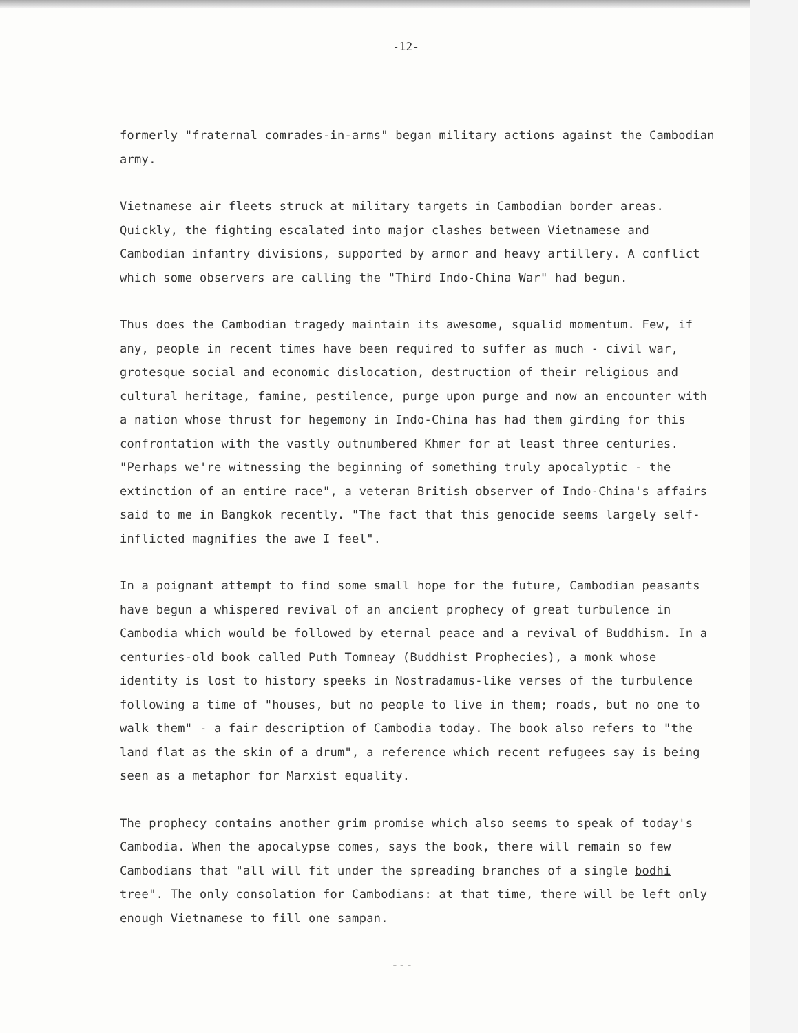-12-
formerly "fraternal comrades-in-arms" began military actions against the Cambodian army.
Vietnamese air fleets struck at military targets in Cambodian border areas. Quickly, the fighting escalated into major clashes between Vietnamese and Cambodian infantry divisions, supported by armor and heavy artillery. A conflict which some observers are calling the "Third Indo-China War" had begun.
Thus does the Cambodian tragedy maintain its awesome, squalid momentum. Few, if any, people in recent times have been required to suffer as much - civil war, grotesque social and economic dislocation, destruction of their religious and cultural heritage, famine, pestilence, purge upon purge and now an encounter with a nation whose thrust for hegemony in Indo-China has had them girding for this confrontation with the vastly outnumbered Khmer for at least three centuries. "Perhaps we're witnessing the beginning of something truly apocalyptic - the extinction of an entire race", a veteran British observer of Indo-China's affairs said to me in Bangkok recently. "The fact that this genocide seems largely self-inflicted magnifies the awe I feel".
In a poignant attempt to find some small hope for the future, Cambodian peasants have begun a whispered revival of an ancient prophecy of great turbulence in Cambodia which would be followed by eternal peace and a revival of Buddhism. In a centuries-old book called Puth Tomneay (Buddhist Prophecies), a monk whose identity is lost to history speeks in Nostradamus-like verses of the turbulence following a time of "houses, but no people to live in them; roads, but no one to walk them" - a fair description of Cambodia today. The book also refers to "the land flat as the skin of a drum", a reference which recent refugees say is being seen as a metaphor for Marxist equality.
The prophecy contains another grim promise which also seems to speak of today's Cambodia. When the apocalypse comes, says the book, there will remain so few Cambodians that "all will fit under the spreading branches of a single bodhi tree". The only consolation for Cambodians: at that time, there will be left only enough Vietnamese to fill one sampan.
---